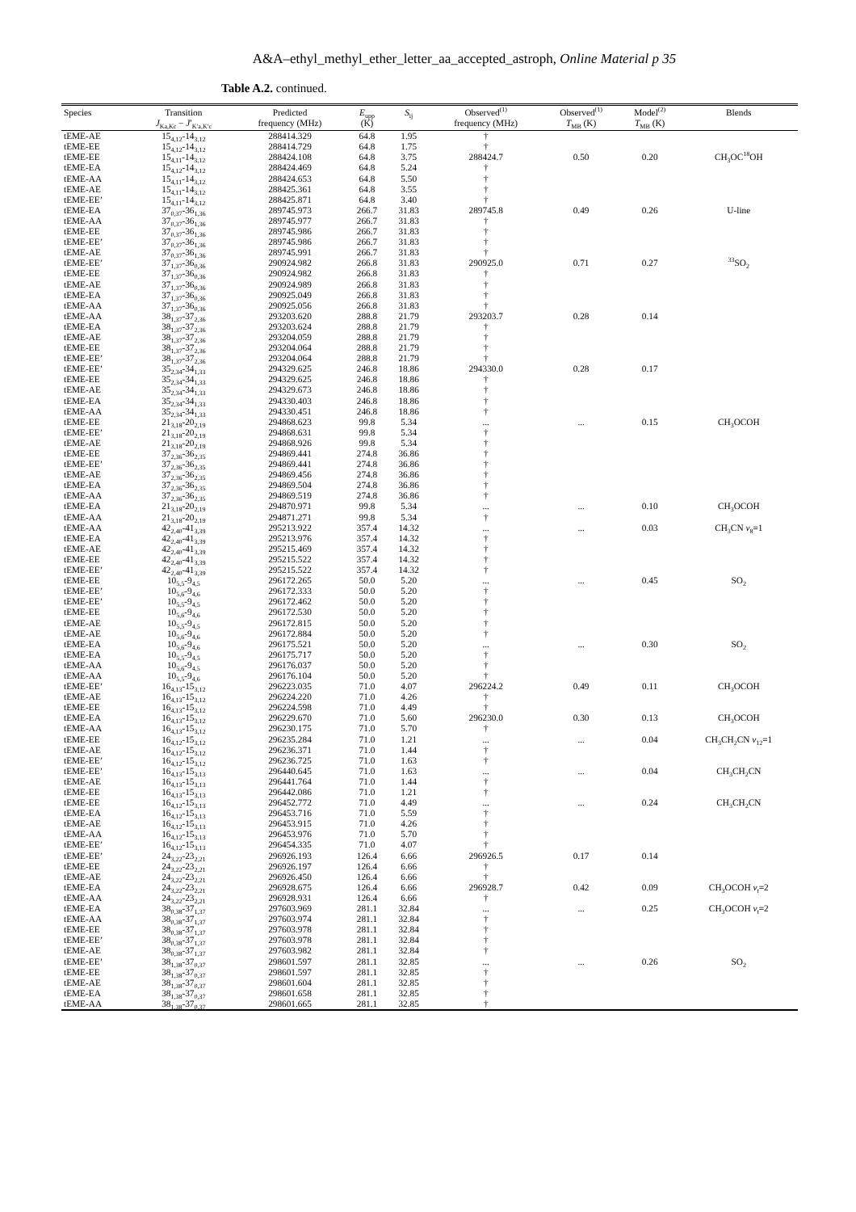A&A–ethyl_methyl_ether_letter_aa_accepted_astroph, Online Material p 35
Table A.2. continued.
| Species | Transition J<sub>Ka,Kc</sub> − J ′<sub>K′a,K′c</sub> | Predicted frequency (MHz) | E<sub>upp</sub> (K) | S<sub>ij</sub> | Observed<sup>(1)</sup> frequency (MHz) | Observed<sup>(1)</sup> T<sub>MB</sub> (K) | Model<sup>(2)</sup> T<sub>MB</sub> (K) | Blends |
| --- | --- | --- | --- | --- | --- | --- | --- | --- |
| tEME-AE | 15<sub>4,12</sub>-14<sub>3,12</sub> | 288414.329 | 64.8 | 1.95 | † | | | |
| tEME-EE | 15<sub>4,12</sub>-14<sub>3,12</sub> | 288414.729 | 64.8 | 1.75 | † | | | |
| tEME-EE | 15<sub>4,11</sub>-14<sub>3,12</sub> | 288424.108 | 64.8 | 3.75 | 288424.7 | 0.50 | 0.20 | CH<sub>3</sub>OC<sup>18</sup>OH |
| tEME-EA | 15<sub>4,12</sub>-14<sub>3,12</sub> | 288424.469 | 64.8 | 5.24 | † | | | |
| tEME-AA | 15<sub>4,11</sub>-14<sub>3,12</sub> | 288424.653 | 64.8 | 5.50 | † | | | |
| tEME-AE | 15<sub>4,11</sub>-14<sub>3,12</sub> | 288425.361 | 64.8 | 3.55 | † | | | |
| tEME-EE’ | 15<sub>4,11</sub>-14<sub>3,12</sub> | 288425.871 | 64.8 | 3.40 | † | | | |
| tEME-EA | 37<sub>0,37</sub>-36<sub>1,36</sub> | 289745.973 | 266.7 | 31.83 | 289745.8 | 0.49 | 0.26 | U-line |
| tEME-AA | 37<sub>0,37</sub>-36<sub>1,36</sub> | 289745.977 | 266.7 | 31.83 | † | | | |
| tEME-EE | 37<sub>0,37</sub>-36<sub>1,36</sub> | 289745.986 | 266.7 | 31.83 | † | | | |
| tEME-EE’ | 37<sub>0,37</sub>-36<sub>1,36</sub> | 289745.986 | 266.7 | 31.83 | † | | | |
| tEME-AE | 37<sub>0,37</sub>-36<sub>1,36</sub> | 289745.991 | 266.7 | 31.83 | † | | | |
| tEME-EE’ | 37<sub>1,37</sub>-36<sub>0,36</sub> | 290924.982 | 266.8 | 31.83 | 290925.0 | 0.71 | 0.27 | <sup>33</sup>SO<sub>2</sub> |
| tEME-EE | 37<sub>1,37</sub>-36<sub>0,36</sub> | 290924.982 | 266.8 | 31.83 | † | | | |
| tEME-AE | 37<sub>1,37</sub>-36<sub>0,36</sub> | 290924.989 | 266.8 | 31.83 | † | | | |
| tEME-EA | 37<sub>1,37</sub>-36<sub>0,36</sub> | 290925.049 | 266.8 | 31.83 | † | | | |
| tEME-AA | 37<sub>1,37</sub>-36<sub>0,36</sub> | 290925.056 | 266.8 | 31.83 | † | | | |
| tEME-AA | 38<sub>1,37</sub>-37<sub>2,36</sub> | 293203.620 | 288.8 | 21.79 | 293203.7 | 0.28 | 0.14 | |
| tEME-EA | 38<sub>1,37</sub>-37<sub>2,36</sub> | 293203.624 | 288.8 | 21.79 | † | | | |
| tEME-AE | 38<sub>1,37</sub>-37<sub>2,36</sub> | 293204.059 | 288.8 | 21.79 | † | | | |
| tEME-EE | 38<sub>1,37</sub>-37<sub>2,36</sub> | 293204.064 | 288.8 | 21.79 | † | | | |
| tEME-EE’ | 38<sub>1,37</sub>-37<sub>2,36</sub> | 293204.064 | 288.8 | 21.79 | † | | | |
| tEME-EE’ | 35<sub>2,34</sub>-34<sub>1,33</sub> | 294329.625 | 246.8 | 18.86 | 294330.0 | 0.28 | 0.17 | |
| tEME-EE | 35<sub>2,34</sub>-34<sub>1,33</sub> | 294329.625 | 246.8 | 18.86 | † | | | |
| tEME-AE | 35<sub>2,34</sub>-34<sub>1,33</sub> | 294329.673 | 246.8 | 18.86 | † | | | |
| tEME-EA | 35<sub>2,34</sub>-34<sub>1,33</sub> | 294330.403 | 246.8 | 18.86 | † | | | |
| tEME-AA | 35<sub>2,34</sub>-34<sub>1,33</sub> | 294330.451 | 246.8 | 18.86 | † | | | |
| tEME-EE | 21<sub>3,18</sub>-20<sub>2,19</sub> | 294868.623 | 99.8 | 5.34 | ... | ... | 0.15 | CH<sub>3</sub>OCOH |
| tEME-EE’ | 21<sub>3,18</sub>-20<sub>2,19</sub> | 294868.631 | 99.8 | 5.34 | † | | | |
| tEME-AE | 21<sub>3,18</sub>-20<sub>2,19</sub> | 294868.926 | 99.8 | 5.34 | † | | | |
| tEME-EE | 37<sub>2,36</sub>-36<sub>2,35</sub> | 294869.441 | 274.8 | 36.86 | † | | | |
| tEME-EE’ | 37<sub>2,36</sub>-36<sub>2,35</sub> | 294869.441 | 274.8 | 36.86 | † | | | |
| tEME-AE | 37<sub>2,36</sub>-36<sub>2,35</sub> | 294869.456 | 274.8 | 36.86 | † | | | |
| tEME-EA | 37<sub>2,36</sub>-36<sub>2,35</sub> | 294869.504 | 274.8 | 36.86 | † | | | |
| tEME-AA | 37<sub>2,36</sub>-36<sub>2,35</sub> | 294869.519 | 274.8 | 36.86 | † | | | |
| tEME-EA | 21<sub>3,18</sub>-20<sub>2,19</sub> | 294870.971 | 99.8 | 5.34 | ... | ... | 0.10 | CH<sub>3</sub>OCOH |
| tEME-AA | 21<sub>3,18</sub>-20<sub>2,19</sub> | 294871.271 | 99.8 | 5.34 | † | | | |
| tEME-AA | 42<sub>2,40</sub>-41<sub>3,39</sub> | 295213.922 | 357.4 | 14.32 | ... | ... | 0.03 | CH<sub>3</sub>CN v<sub>8</sub>=1 |
| tEME-EA | 42<sub>2,40</sub>-41<sub>3,39</sub> | 295213.976 | 357.4 | 14.32 | † | | | |
| tEME-AE | 42<sub>2,40</sub>-41<sub>3,39</sub> | 295215.469 | 357.4 | 14.32 | † | | | |
| tEME-EE | 42<sub>2,40</sub>-41<sub>3,39</sub> | 295215.522 | 357.4 | 14.32 | † | | | |
| tEME-EE’ | 42<sub>2,40</sub>-41<sub>3,39</sub> | 295215.522 | 357.4 | 14.32 | † | | | |
| tEME-EE | 10<sub>5,5</sub>-9<sub>4,5</sub> | 296172.265 | 50.0 | 5.20 | ... | ... | 0.45 | SO<sub>2</sub> |
| tEME-EE’ | 10<sub>5,6</sub>-9<sub>4,6</sub> | 296172.333 | 50.0 | 5.20 | † | | | |
| tEME-EE’ | 10<sub>5,5</sub>-9<sub>4,5</sub> | 296172.462 | 50.0 | 5.20 | † | | | |
| tEME-EE | 10<sub>5,6</sub>-9<sub>4,6</sub> | 296172.530 | 50.0 | 5.20 | † | | | |
| tEME-AE | 10<sub>5,5</sub>-9<sub>4,5</sub> | 296172.815 | 50.0 | 5.20 | † | | | |
| tEME-AE | 10<sub>5,6</sub>-9<sub>4,6</sub> | 296172.884 | 50.0 | 5.20 | † | | | |
| tEME-EA | 10<sub>5,6</sub>-9<sub>4,6</sub> | 296175.521 | 50.0 | 5.20 | ... | ... | 0.30 | SO<sub>2</sub> |
| tEME-EA | 10<sub>5,5</sub>-9<sub>4,5</sub> | 296175.717 | 50.0 | 5.20 | † | | | |
| tEME-AA | 10<sub>5,6</sub>-9<sub>4,5</sub> | 296176.037 | 50.0 | 5.20 | † | | | |
| tEME-AA | 10<sub>5,5</sub>-9<sub>4,6</sub> | 296176.104 | 50.0 | 5.20 | † | | | |
| tEME-EE’ | 16<sub>4,13</sub>-15<sub>3,12</sub> | 296223.035 | 71.0 | 4.07 | 296224.2 | 0.49 | 0.11 | CH<sub>3</sub>OCOH |
| tEME-AE | 16<sub>4,13</sub>-15<sub>3,12</sub> | 296224.220 | 71.0 | 4.26 | † | | | |
| tEME-EE | 16<sub>4,13</sub>-15<sub>3,12</sub> | 296224.598 | 71.0 | 4.49 | † | | | |
| tEME-EA | 16<sub>4,13</sub>-15<sub>3,12</sub> | 296229.670 | 71.0 | 5.60 | 296230.0 | 0.30 | 0.13 | CH<sub>3</sub>OCOH |
| tEME-AA | 16<sub>4,13</sub>-15<sub>3,12</sub> | 296230.175 | 71.0 | 5.70 | † | | | |
| tEME-EE | 16<sub>4,12</sub>-15<sub>3,12</sub> | 296235.284 | 71.0 | 1.21 | ... | ... | 0.04 | CH<sub>3</sub>CH<sub>2</sub>CN v<sub>12</sub>=1 |
| tEME-AE | 16<sub>4,12</sub>-15<sub>3,12</sub> | 296236.371 | 71.0 | 1.44 | † | | | |
| tEME-EE’ | 16<sub>4,12</sub>-15<sub>3,12</sub> | 296236.725 | 71.0 | 1.63 | † | | | |
| tEME-EE’ | 16<sub>4,13</sub>-15<sub>3,13</sub> | 296440.645 | 71.0 | 1.63 | ... | ... | 0.04 | CH<sub>3</sub>CH<sub>2</sub>CN |
| tEME-AE | 16<sub>4,13</sub>-15<sub>3,13</sub> | 296441.764 | 71.0 | 1.44 | † | | | |
| tEME-EE | 16<sub>4,13</sub>-15<sub>3,13</sub> | 296442.086 | 71.0 | 1.21 | † | | | |
| tEME-EE | 16<sub>4,12</sub>-15<sub>3,13</sub> | 296452.772 | 71.0 | 4.49 | ... | ... | 0.24 | CH<sub>3</sub>CH<sub>2</sub>CN |
| tEME-EA | 16<sub>4,12</sub>-15<sub>3,13</sub> | 296453.716 | 71.0 | 5.59 | † | | | |
| tEME-AE | 16<sub>4,12</sub>-15<sub>3,13</sub> | 296453.915 | 71.0 | 4.26 | † | | | |
| tEME-AA | 16<sub>4,12</sub>-15<sub>3,13</sub> | 296453.976 | 71.0 | 5.70 | † | | | |
| tEME-EE’ | 16<sub>4,12</sub>-15<sub>3,13</sub> | 296454.335 | 71.0 | 4.07 | † | | | |
| tEME-EE’ | 24<sub>3,22</sub>-23<sub>2,21</sub> | 296926.193 | 126.4 | 6.66 | 296926.5 | 0.17 | 0.14 | |
| tEME-EE | 24<sub>3,22</sub>-23<sub>2,21</sub> | 296926.197 | 126.4 | 6.66 | † | | | |
| tEME-AE | 24<sub>3,22</sub>-23<sub>2,21</sub> | 296926.450 | 126.4 | 6.66 | † | | | |
| tEME-EA | 24<sub>3,22</sub>-23<sub>2,21</sub> | 296928.675 | 126.4 | 6.66 | 296928.7 | 0.42 | 0.09 | CH<sub>3</sub>OCOH v<sub>t</sub>=2 |
| tEME-AA | 24<sub>3,22</sub>-23<sub>2,21</sub> | 296928.931 | 126.4 | 6.66 | † | | | |
| tEME-EA | 38<sub>0,38</sub>-37<sub>1,37</sub> | 297603.969 | 281.1 | 32.84 | ... | ... | 0.25 | CH<sub>3</sub>OCOH v<sub>t</sub>=2 |
| tEME-AA | 38<sub>0,38</sub>-37<sub>1,37</sub> | 297603.974 | 281.1 | 32.84 | † | | | |
| tEME-EE | 38<sub>0,38</sub>-37<sub>1,37</sub> | 297603.978 | 281.1 | 32.84 | † | | | |
| tEME-EE’ | 38<sub>0,38</sub>-37<sub>1,37</sub> | 297603.978 | 281.1 | 32.84 | † | | | |
| tEME-AE | 38<sub>0,38</sub>-37<sub>1,37</sub> | 297603.982 | 281.1 | 32.84 | † | | | |
| tEME-EE’ | 38<sub>1,38</sub>-37<sub>0,37</sub> | 298601.597 | 281.1 | 32.85 | ... | ... | 0.26 | SO<sub>2</sub> |
| tEME-EE | 38<sub>1,38</sub>-37<sub>0,37</sub> | 298601.597 | 281.1 | 32.85 | † | | | |
| tEME-AE | 38<sub>1,38</sub>-37<sub>0,37</sub> | 298601.604 | 281.1 | 32.85 | † | | | |
| tEME-EA | 38<sub>1,38</sub>-37<sub>0,37</sub> | 298601.658 | 281.1 | 32.85 | † | | | |
| tEME-AA | 38<sub>1,38</sub>-37<sub>0,37</sub> | 298601.665 | 281.1 | 32.85 | † | | | |